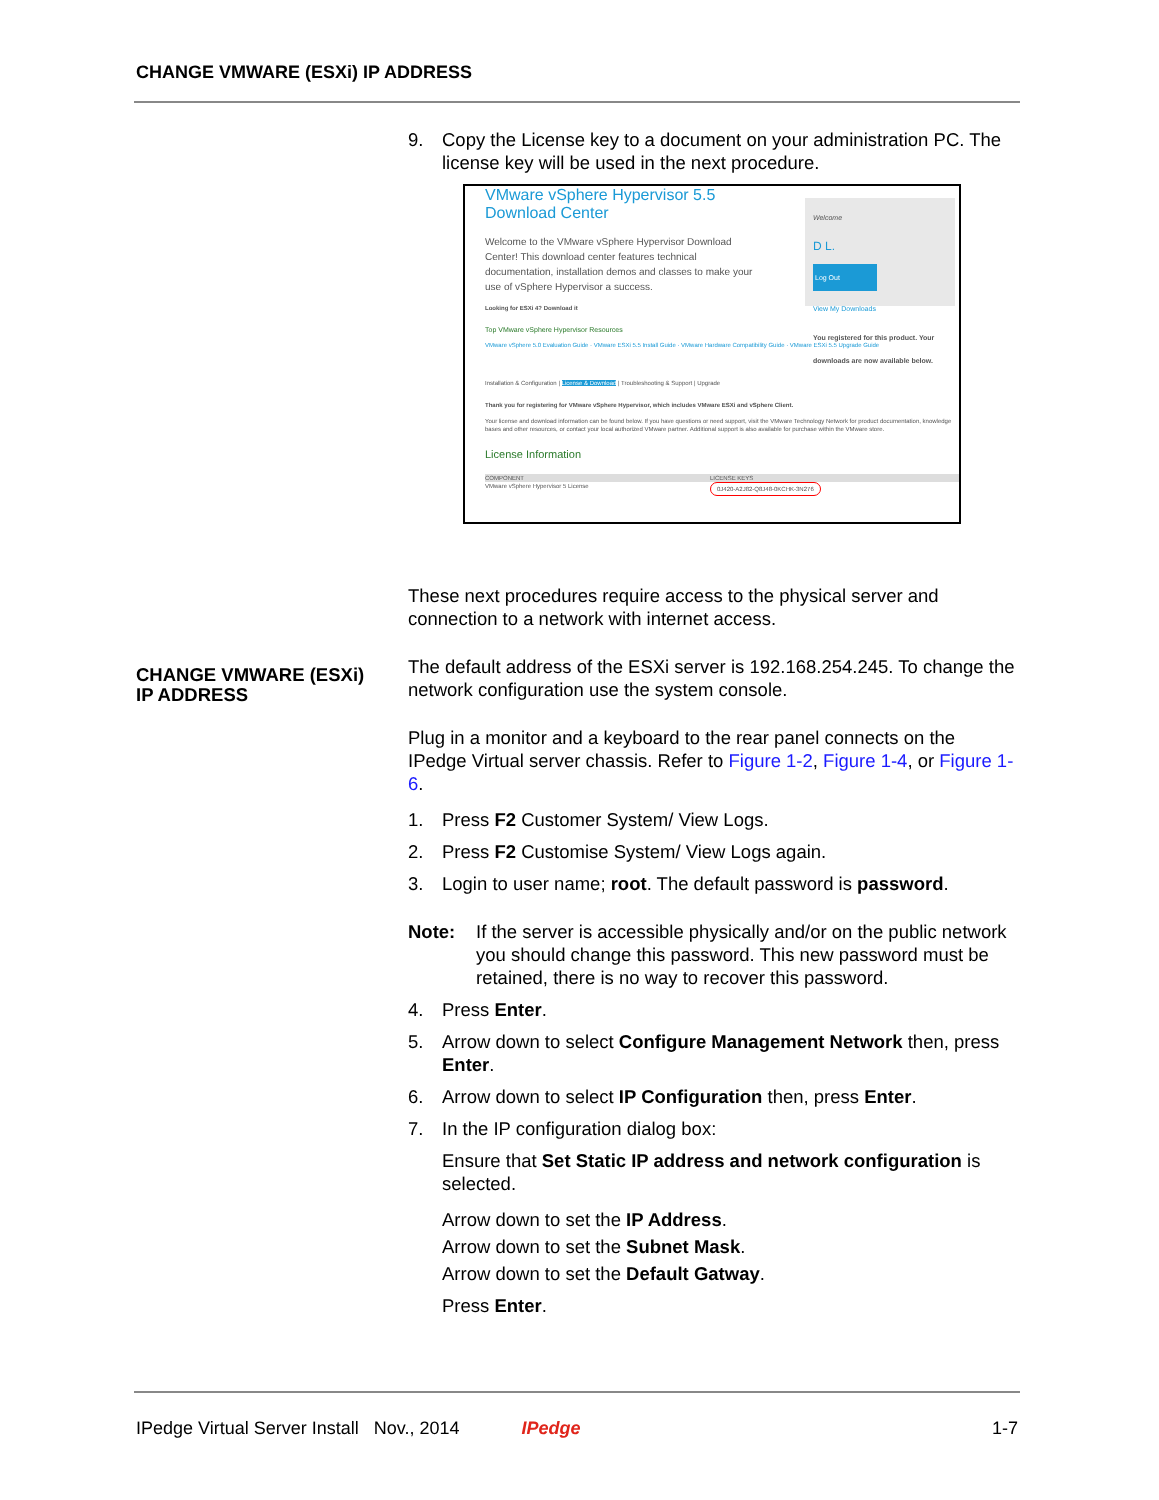CHANGE VMWARE (ESXi) IP ADDRESS
9. Copy the License key to a document on your administration PC. The license key will be used in the next procedure.
VMware vSphere Hypervisor 5.5
Download Center
Welcome to the VMware vSphere Hypervisor Download Center! This download center features technical documentation, installation demos and classes to make your use of vSphere Hypervisor a success.
Welcome
D L.
Log Out
View My Downloads
You registered for this product. Your downloads are now available below.
Looking for ESXi 4? Download it
Top VMware vSphere Hypervisor Resources
VMware vSphere 5.0 Evaluation Guide · VMware ESXi 5.5 Install Guide · VMware Hardware Compatibility Guide · VMware ESXi 5.5 Upgrade Guide
Installation & Configuration | License & Download | Troubleshooting & Support | Upgrade
Thank you for registering for VMware vSphere Hypervisor, which includes VMware ESXi and vSphere Client.
Your license and download information can be found below. If you have questions or need support, visit the VMware Technology Network for product documentation, knowledge bases and other resources, or contact your local authorized VMware partner. Additional support is also available for purchase within the VMware store.
License Information
COMPONENT LICENSE KEYS
VMware vSphere Hypervisor 5 License 0J420-A2J82-Q8J48-0KCHK-3N276
These next procedures require access to the physical server and connection to a network with internet access.
The default address of the ESXi server is 192.168.254.245. To change the network configuration use the system console.
Plug in a monitor and a keyboard to the rear panel connects on the IPedge Virtual server chassis. Refer to Figure 1-2, Figure 1-4, or Figure 1-6.
1. Press F2 Customer System/ View Logs.
2. Press F2 Customise System/ View Logs again.
3. Login to user name; root. The default password is password.
Note: If the server is accessible physically and/or on the public network you should change this password. This new password must be retained, there is no way to recover this password.
4. Press Enter.
5. Arrow down to select Configure Management Network then, press Enter.
6. Arrow down to select IP Configuration then, press Enter.
7. In the IP configuration dialog box:
Ensure that Set Static IP address and network configuration is selected.
Arrow down to set the IP Address.
Arrow down to set the Subnet Mask.
Arrow down to set the Default Gatway.
Press Enter.
CHANGE VMWARE (ESXi)
IP ADDRESS
IPedge Virtual Server Install Nov., 2014 IPedge 1-7